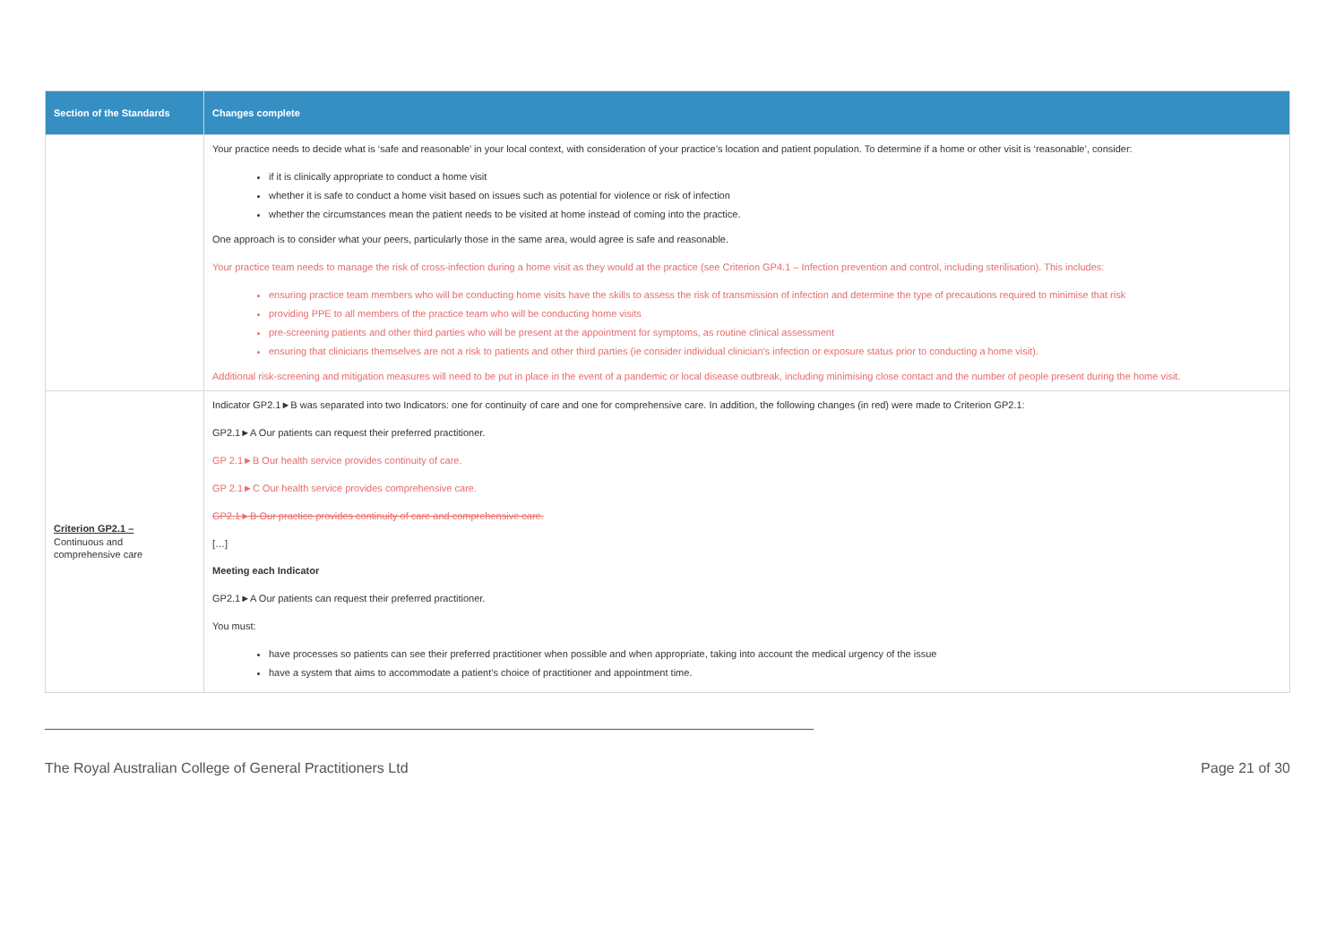| Section of the Standards | Changes complete |
| --- | --- |
| | Your practice needs to decide what is ‘safe and reasonable’ in your local context, with consideration of your practice’s location and patient population. To determine if a home or other visit is ‘reasonable’, consider: if it is clinically appropriate to conduct a home visit whether it is safe to conduct a home visit based on issues such as potential for violence or risk of infection whether the circumstances mean the patient needs to be visited at home instead of coming into the practice. One approach is to consider what your peers, particularly those in the same area, would agree is safe and reasonable. Your practice team needs to manage the risk of cross-infection during a home visit as they would at the practice (see Criterion GP4.1 – Infection prevention and control, including sterilisation). This includes: ensuring practice team members who will be conducting home visits have the skills to assess the risk of transmission of infection and determine the type of precautions required to minimise that risk providing PPE to all members of the practice team who will be conducting home visits pre-screening patients and other third parties who will be present at the appointment for symptoms, as routine clinical assessment ensuring that clinicians themselves are not a risk to patients and other third parties (ie consider individual clinician’s infection or exposure status prior to conducting a home visit). Additional risk-screening and mitigation measures will need to be put in place in the event of a pandemic or local disease outbreak, including minimising close contact and the number of people present during the home visit. |
| Criterion GP2.1 – Continuous and comprehensive care | Indicator GP2.1►B was separated into two Indicators: one for continuity of care and one for comprehensive care. In addition, the following changes (in red) were made to Criterion GP2.1: GP2.1►A Our patients can request their preferred practitioner. GP 2.1►B Our health service provides continuity of care. GP 2.1►C Our health service provides comprehensive care. GP2.1►B Our practice provides continuity of care and comprehensive care. […] Meeting each Indicator GP2.1►A Our patients can request their preferred practitioner. You must: have processes so patients can see their preferred practitioner when possible and when appropriate, taking into account the medical urgency of the issue have a system that aims to accommodate a patient’s choice of practitioner and appointment time. |
The Royal Australian College of General Practitioners Ltd Page 21 of 30